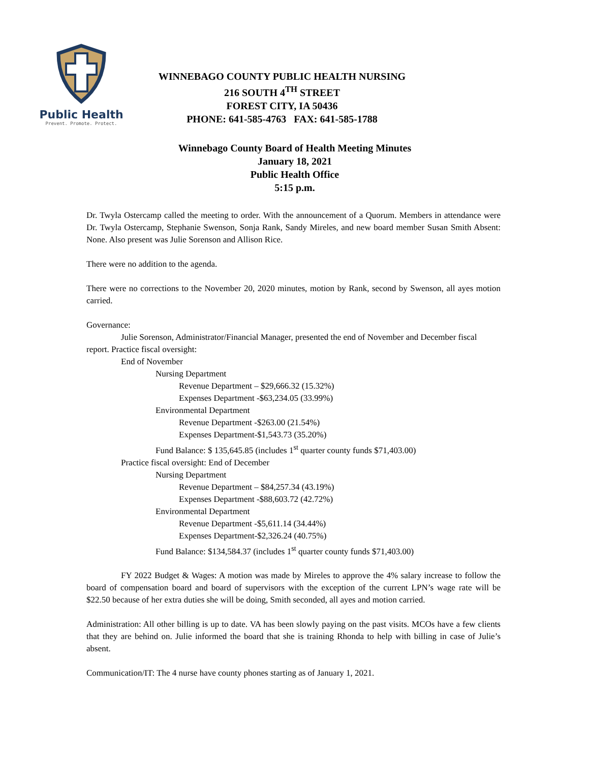Public Health
Prevent. Promote. Protect.
WINNEBAGO COUNTY PUBLIC HEALTH NURSING
216 SOUTH 4<sup>TH</sup> STREET
FOREST CITY, IA 50436
PHONE: 641-585-4763 FAX: 641-585-1788
Winnebago County Board of Health Meeting Minutes
January 18, 2021
Public Health Office
5:15 p.m.
Dr. Twyla Ostercamp called the meeting to order. With the announcement of a Quorum. Members in attendance were Dr. Twyla Ostercamp, Stephanie Swenson, Sonja Rank, Sandy Mireles, and new board member Susan Smith Absent: None. Also present was Julie Sorenson and Allison Rice.
There were no addition to the agenda.
There were no corrections to the November 20, 2020 minutes, motion by Rank, second by Swenson, all ayes motion carried.
Governance:
Julie Sorenson, Administrator/Financial Manager, presented the end of November and December fiscal report. Practice fiscal oversight:
End of November
Nursing Department
Revenue Department – $29,666.32 (15.32%)
Expenses Department -$63,234.05 (33.99%)
Environmental Department
Revenue Department -$263.00 (21.54%)
Expenses Department-$1,543.73 (35.20%)
Fund Balance: $ 135,645.85 (includes 1<sup>st</sup> quarter county funds $71,403.00)
Practice fiscal oversight: End of December
Nursing Department
Revenue Department – $84,257.34 (43.19%)
Expenses Department -$88,603.72 (42.72%)
Environmental Department
Revenue Department -$5,611.14 (34.44%)
Expenses Department-$2,326.24 (40.75%)
Fund Balance: $134,584.37 (includes 1<sup>st</sup> quarter county funds $71,403.00)
FY 2022 Budget & Wages: A motion was made by Mireles to approve the 4% salary increase to follow the board of compensation board and board of supervisors with the exception of the current LPN’s wage rate will be $22.50 because of her extra duties she will be doing, Smith seconded, all ayes and motion carried.
Administration: All other billing is up to date. VA has been slowly paying on the past visits. MCOs have a few clients that they are behind on. Julie informed the board that she is training Rhonda to help with billing in case of Julie’s absent.
Communication/IT: The 4 nurse have county phones starting as of January 1, 2021.